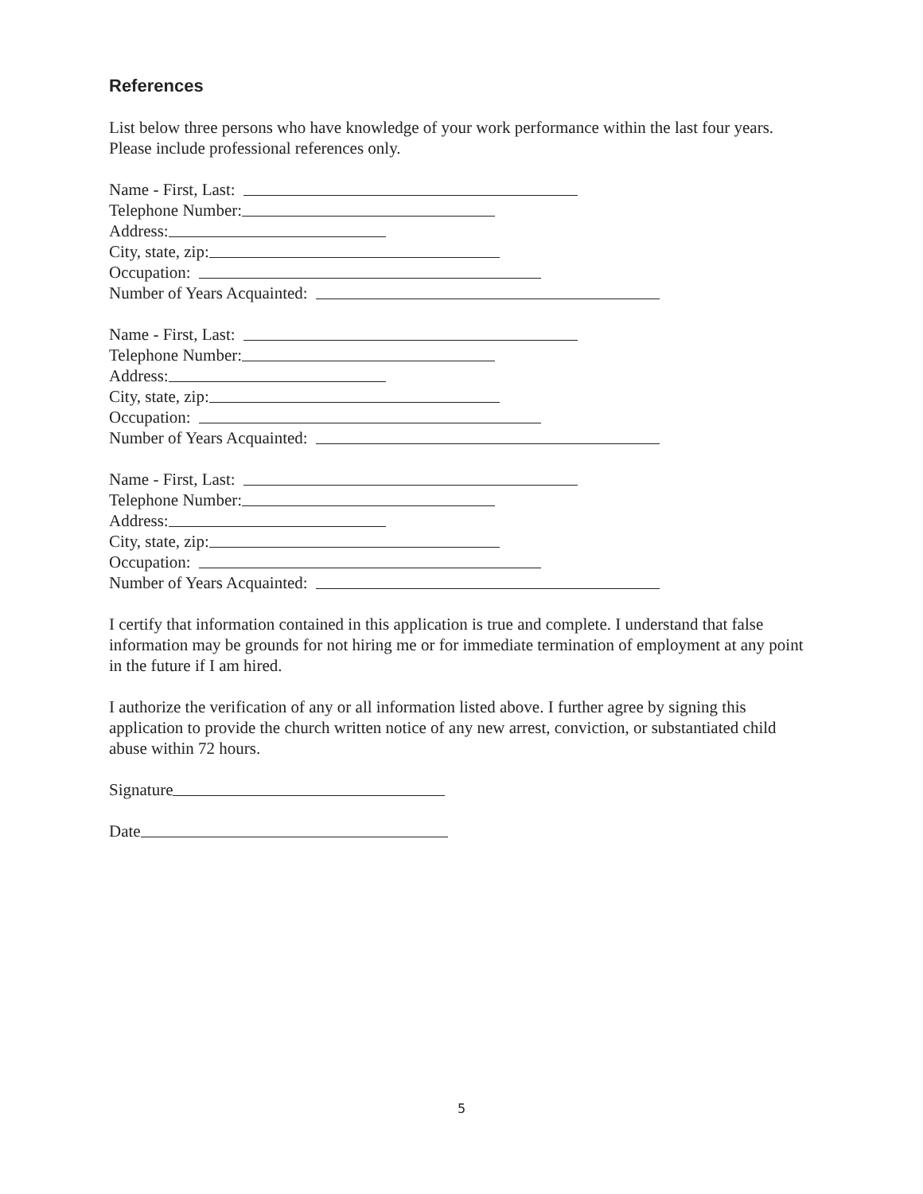References
List below three persons who have knowledge of your work performance within the last four years. Please include professional references only.
Name - First, Last:
Telephone Number:
Address:
City, state, zip:
Occupation:
Number of Years Acquainted:
Name - First, Last:
Telephone Number:
Address:
City, state, zip:
Occupation:
Number of Years Acquainted:
Name - First, Last:
Telephone Number:
Address:
City, state, zip:
Occupation:
Number of Years Acquainted:
I certify that information contained in this application is true and complete. I understand that false information may be grounds for not hiring me or for immediate termination of employment at any point in the future if I am hired.
I authorize the verification of any or all information listed above. I further agree by signing this application to provide the church written notice of any new arrest, conviction, or substantiated child abuse within 72 hours.
Signature
Date
5